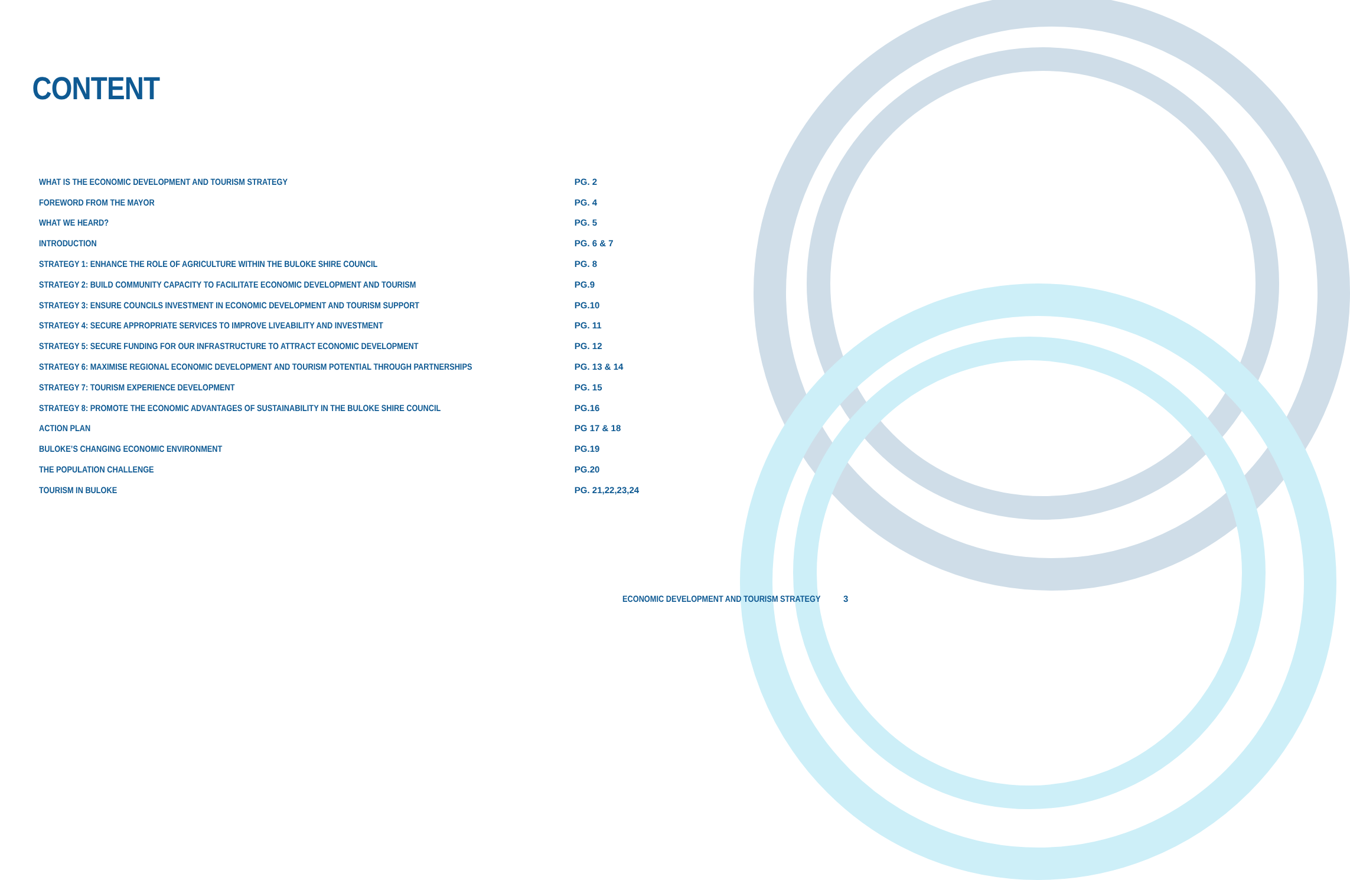CONTENT
| WHAT IS THE ECONOMIC DEVELOPMENT AND TOURISM STRATEGY | PG. 2 |
| FOREWORD FROM THE MAYOR | PG. 4 |
| WHAT WE HEARD? | PG. 5 |
| INTRODUCTION | PG. 6 & 7 |
| STRATEGY 1: ENHANCE THE ROLE OF AGRICULTURE WITHIN THE BULOKE SHIRE COUNCIL | PG. 8 |
| STRATEGY 2: BUILD COMMUNITY CAPACITY TO FACILITATE ECONOMIC DEVELOPMENT AND TOURISM | PG.9 |
| STRATEGY 3: ENSURE COUNCILS INVESTMENT IN ECONOMIC DEVELOPMENT AND TOURISM SUPPORT | PG.10 |
| STRATEGY 4: SECURE APPROPRIATE SERVICES TO IMPROVE LIVEABILITY AND INVESTMENT | PG. 11 |
| STRATEGY 5: SECURE FUNDING FOR OUR INFRASTRUCTURE TO ATTRACT ECONOMIC DEVELOPMENT | PG. 12 |
| STRATEGY 6: MAXIMISE REGIONAL ECONOMIC DEVELOPMENT AND TOURISM POTENTIAL THROUGH PARTNERSHIPS | PG. 13 & 14 |
| STRATEGY 7: TOURISM EXPERIENCE DEVELOPMENT | PG. 15 |
| STRATEGY 8: PROMOTE THE ECONOMIC ADVANTAGES OF SUSTAINABILITY IN THE BULOKE SHIRE COUNCIL | PG.16 |
| ACTION PLAN | PG 17 & 18 |
| BULOKE’S CHANGING ECONOMIC ENVIRONMENT | PG.19 |
| THE POPULATION CHALLENGE | PG.20 |
| TOURISM IN BULOKE | PG. 21,22,23,24 |
ECONOMIC DEVELOPMENT AND TOURISM STRATEGY 3